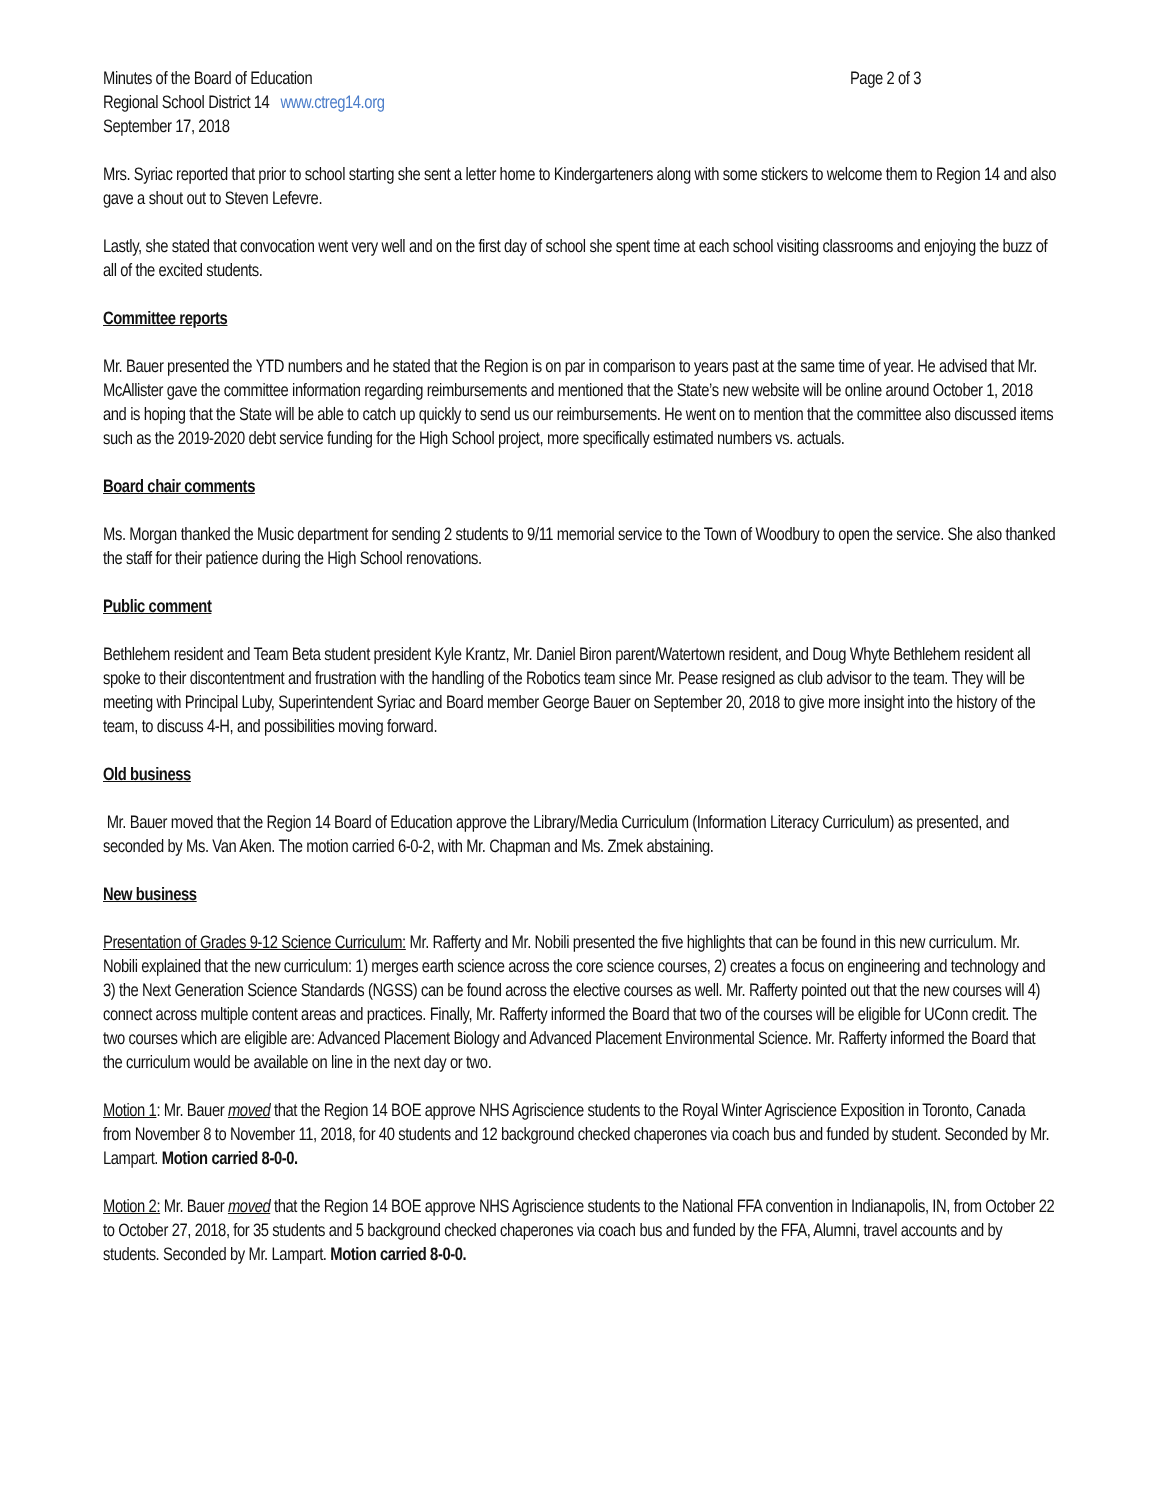Minutes of the Board of Education Page 2 of 3
Regional School District 14 www.ctreg14.org
September 17, 2018
Mrs. Syriac reported that prior to school starting she sent a letter home to Kindergarteners along with some stickers to welcome them to Region 14 and also gave a shout out to Steven Lefevre.
Lastly, she stated that convocation went very well and on the first day of school she spent time at each school visiting classrooms and enjoying the buzz of all of the excited students.
Committee reports
Mr. Bauer presented the YTD numbers and he stated that the Region is on par in comparison to years past at the same time of year. He advised that Mr. McAllister gave the committee information regarding reimbursements and mentioned that the State’s new website will be online around October 1, 2018 and is hoping that the State will be able to catch up quickly to send us our reimbursements. He went on to mention that the committee also discussed items such as the 2019-2020 debt service funding for the High School project, more specifically estimated numbers vs. actuals.
Board chair comments
Ms. Morgan thanked the Music department for sending 2 students to 9/11 memorial service to the Town of Woodbury to open the service. She also thanked the staff for their patience during the High School renovations.
Public comment
Bethlehem resident and Team Beta student president Kyle Krantz, Mr. Daniel Biron parent/Watertown resident, and Doug Whyte Bethlehem resident all spoke to their discontentment and frustration with the handling of the Robotics team since Mr. Pease resigned as club advisor to the team. They will be meeting with Principal Luby, Superintendent Syriac and Board member George Bauer on September 20, 2018 to give more insight into the history of the team, to discuss 4-H, and possibilities moving forward.
Old business
Mr. Bauer moved that the Region 14 Board of Education approve the Library/Media Curriculum (Information Literacy Curriculum) as presented, and seconded by Ms. Van Aken. The motion carried 6-0-2, with Mr. Chapman and Ms. Zmek abstaining.
New business
Presentation of Grades 9-12 Science Curriculum: Mr. Rafferty and Mr. Nobili presented the five highlights that can be found in this new curriculum. Mr. Nobili explained that the new curriculum: 1) merges earth science across the core science courses, 2) creates a focus on engineering and technology and 3) the Next Generation Science Standards (NGSS) can be found across the elective courses as well. Mr. Rafferty pointed out that the new courses will 4) connect across multiple content areas and practices. Finally, Mr. Rafferty informed the Board that two of the courses will be eligible for UConn credit. The two courses which are eligible are: Advanced Placement Biology and Advanced Placement Environmental Science. Mr. Rafferty informed the Board that the curriculum would be available on line in the next day or two.
Motion 1: Mr. Bauer moved that the Region 14 BOE approve NHS Agriscience students to the Royal Winter Agriscience Exposition in Toronto, Canada from November 8 to November 11, 2018, for 40 students and 12 background checked chaperones via coach bus and funded by student. Seconded by Mr. Lampart. Motion carried 8-0-0.
Motion 2: Mr. Bauer moved that the Region 14 BOE approve NHS Agriscience students to the National FFA convention in Indianapolis, IN, from October 22 to October 27, 2018, for 35 students and 5 background checked chaperones via coach bus and funded by the FFA, Alumni, travel accounts and by students. Seconded by Mr. Lampart. Motion carried 8-0-0.